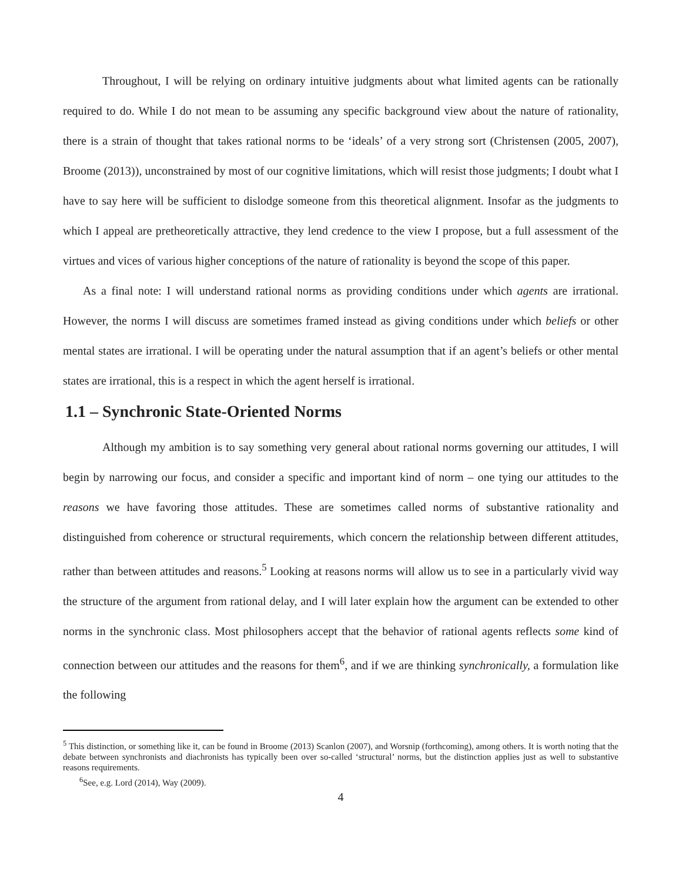Throughout, I will be relying on ordinary intuitive judgments about what limited agents can be rationally required to do. While I do not mean to be assuming any specific background view about the nature of rationality, there is a strain of thought that takes rational norms to be ‘ideals’ of a very strong sort (Christensen (2005, 2007), Broome (2013)), unconstrained by most of our cognitive limitations, which will resist those judgments; I doubt what I have to say here will be sufficient to dislodge someone from this theoretical alignment. Insofar as the judgments to which I appeal are pretheoretically attractive, they lend credence to the view I propose, but a full assessment of the virtues and vices of various higher conceptions of the nature of rationality is beyond the scope of this paper.
As a final note: I will understand rational norms as providing conditions under which agents are irrational. However, the norms I will discuss are sometimes framed instead as giving conditions under which beliefs or other mental states are irrational. I will be operating under the natural assumption that if an agent’s beliefs or other mental states are irrational, this is a respect in which the agent herself is irrational.
1.1 – Synchronic State-Oriented Norms
Although my ambition is to say something very general about rational norms governing our attitudes, I will begin by narrowing our focus, and consider a specific and important kind of norm – one tying our attitudes to the reasons we have favoring those attitudes. These are sometimes called norms of substantive rationality and distinguished from coherence or structural requirements, which concern the relationship between different attitudes, rather than between attitudes and reasons.<sup>5</sup> Looking at reasons norms will allow us to see in a particularly vivid way the structure of the argument from rational delay, and I will later explain how the argument can be extended to other norms in the synchronic class. Most philosophers accept that the behavior of rational agents reflects some kind of connection between our attitudes and the reasons for them<sup>6</sup>, and if we are thinking synchronically, a formulation like the following
<sup>5</sup> This distinction, or something like it, can be found in Broome (2013) Scanlon (2007), and Worsnip (forthcoming), among others. It is worth noting that the debate between synchronists and diachronists has typically been over so-called ‘structural’ norms, but the distinction applies just as well to substantive reasons requirements.
<sup>6</sup> See, e.g. Lord (2014), Way (2009).
4